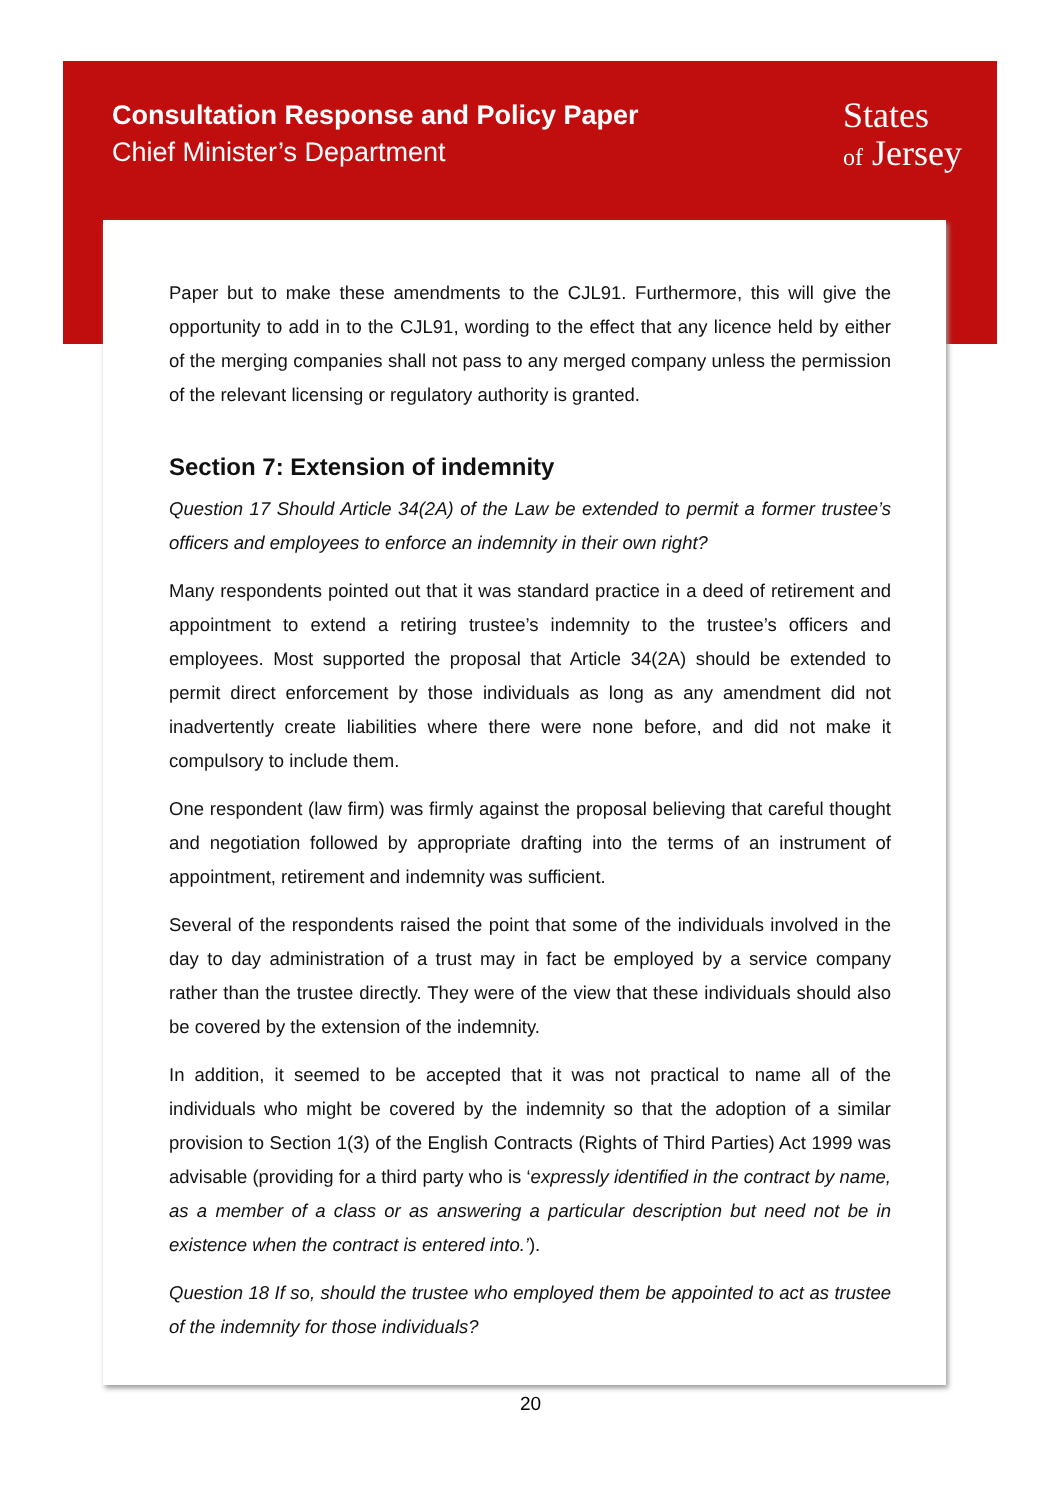Consultation Response and Policy Paper
Chief Minister’s Department
States
of Jersey
Paper but to make these amendments to the CJL91. Furthermore, this will give the opportunity to add in to the CJL91, wording to the effect that any licence held by either of the merging companies shall not pass to any merged company unless the permission of the relevant licensing or regulatory authority is granted.
Section 7: Extension of indemnity
Question 17 Should Article 34(2A) of the Law be extended to permit a former trustee’s officers and employees to enforce an indemnity in their own right?
Many respondents pointed out that it was standard practice in a deed of retirement and appointment to extend a retiring trustee’s indemnity to the trustee’s officers and employees. Most supported the proposal that Article 34(2A) should be extended to permit direct enforcement by those individuals as long as any amendment did not inadvertently create liabilities where there were none before, and did not make it compulsory to include them.
One respondent (law firm) was firmly against the proposal believing that careful thought and negotiation followed by appropriate drafting into the terms of an instrument of appointment, retirement and indemnity was sufficient.
Several of the respondents raised the point that some of the individuals involved in the day to day administration of a trust may in fact be employed by a service company rather than the trustee directly. They were of the view that these individuals should also be covered by the extension of the indemnity.
In addition, it seemed to be accepted that it was not practical to name all of the individuals who might be covered by the indemnity so that the adoption of a similar provision to Section 1(3) of the English Contracts (Rights of Third Parties) Act 1999 was advisable (providing for a third party who is ‘expressly identified in the contract by name, as a member of a class or as answering a particular description but need not be in existence when the contract is entered into.’).
Question 18 If so, should the trustee who employed them be appointed to act as trustee of the indemnity for those individuals?
20